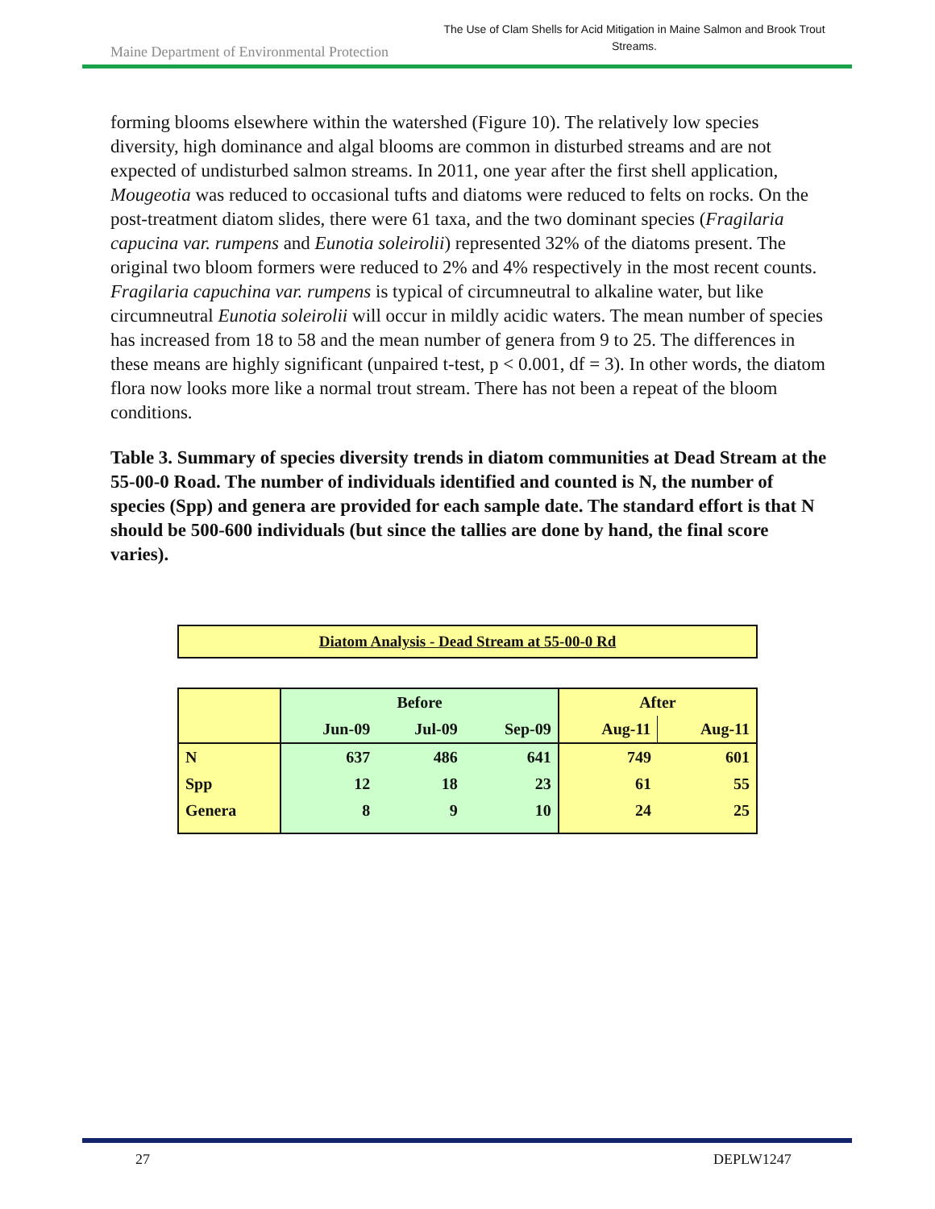Maine Department of Environmental Protection
The Use of Clam Shells for Acid Mitigation in Maine Salmon and Brook Trout Streams.
forming blooms elsewhere within the watershed (Figure 10). The relatively low species diversity, high dominance and algal blooms are common in disturbed streams and are not expected of undisturbed salmon streams. In 2011, one year after the first shell application, Mougeotia was reduced to occasional tufts and diatoms were reduced to felts on rocks. On the post-treatment diatom slides, there were 61 taxa, and the two dominant species (Fragilaria capucina var. rumpens and Eunotia soleirolii) represented 32% of the diatoms present. The original two bloom formers were reduced to 2% and 4% respectively in the most recent counts. Fragilaria capuchina var. rumpens is typical of circumneutral to alkaline water, but like circumneutral Eunotia soleirolii will occur in mildly acidic waters. The mean number of species has increased from 18 to 58 and the mean number of genera from 9 to 25. The differences in these means are highly significant (unpaired t-test, p < 0.001, df = 3). In other words, the diatom flora now looks more like a normal trout stream. There has not been a repeat of the bloom conditions.
Table 3. Summary of species diversity trends in diatom communities at Dead Stream at the 55-00-0 Road. The number of individuals identified and counted is N, the number of species (Spp) and genera are provided for each sample date. The standard effort is that N should be 500-600 individuals (but since the tallies are done by hand, the final score varies).
Diatom Analysis - Dead Stream at 55-00-0 Rd
| | Before | | | After | |
| --- | --- | --- | --- | --- | --- |
| | Jun-09 | Jul-09 | Sep-09 | Aug-11 | Aug-11 |
| N | 637 | 486 | 641 | 749 | 601 |
| Spp | 12 | 18 | 23 | 61 | 55 |
| Genera | 8 | 9 | 10 | 24 | 25 |
27 DEPLW1247